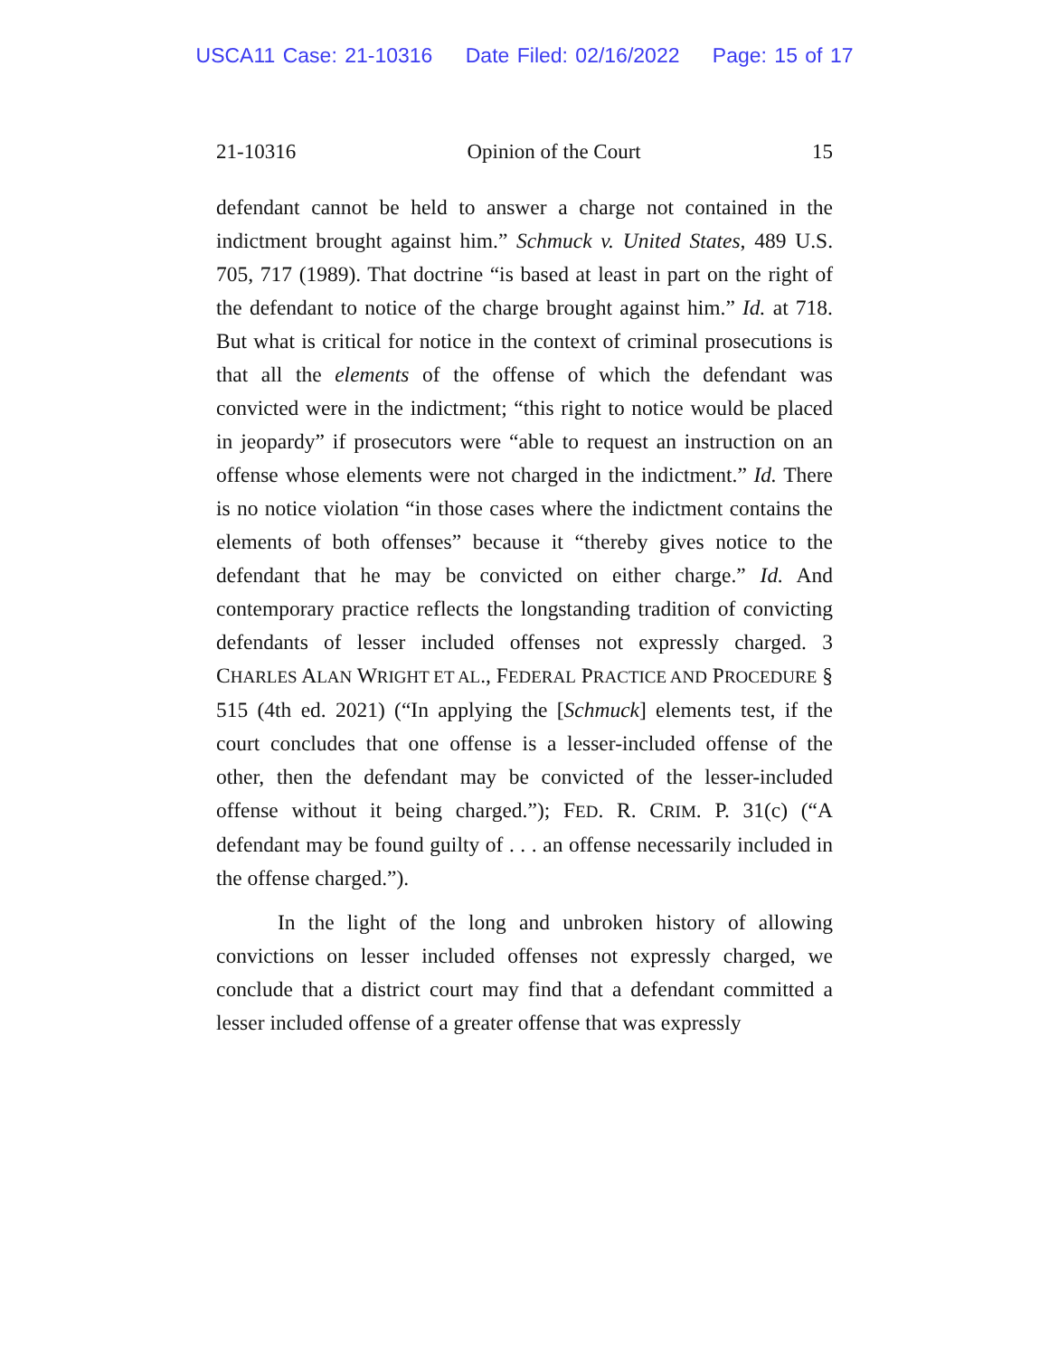USCA11 Case: 21-10316 Date Filed: 02/16/2022 Page: 15 of 17
21-10316 Opinion of the Court 15
defendant cannot be held to answer a charge not contained in the indictment brought against him.” Schmuck v. United States, 489 U.S. 705, 717 (1989). That doctrine “is based at least in part on the right of the defendant to notice of the charge brought against him.” Id. at 718. But what is critical for notice in the context of criminal prosecutions is that all the elements of the offense of which the defendant was convicted were in the indictment; “this right to notice would be placed in jeopardy” if prosecutors were “able to request an instruction on an offense whose elements were not charged in the indictment.” Id. There is no notice violation “in those cases where the indictment contains the elements of both offenses” because it “thereby gives notice to the defendant that he may be convicted on either charge.” Id. And contemporary practice reflects the longstanding tradition of convicting defendants of lesser included offenses not expressly charged. 3 CHARLES ALAN WRIGHT ET AL., FEDERAL PRACTICE AND PROCEDURE § 515 (4th ed. 2021) (“In applying the [Schmuck] elements test, if the court concludes that one offense is a lesser-included offense of the other, then the defendant may be convicted of the lesser-included offense without it being charged.”); FED. R. CRIM. P. 31(c) (“A defendant may be found guilty of . . . an offense necessarily included in the offense charged.”).
In the light of the long and unbroken history of allowing convictions on lesser included offenses not expressly charged, we conclude that a district court may find that a defendant committed a lesser included offense of a greater offense that was expressly